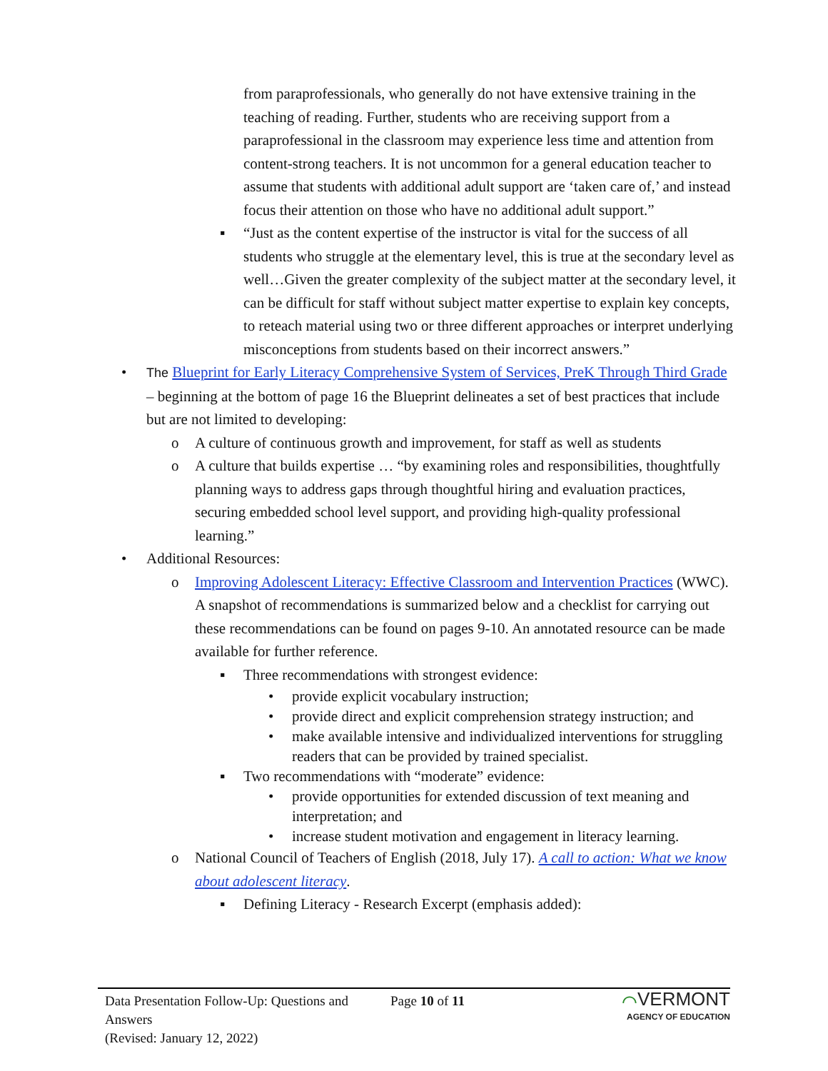from paraprofessionals, who generally do not have extensive training in the teaching of reading. Further, students who are receiving support from a paraprofessional in the classroom may experience less time and attention from content-strong teachers. It is not uncommon for a general education teacher to assume that students with additional adult support are ‘taken care of,’ and instead focus their attention on those who have no additional adult support.”
▪ “Just as the content expertise of the instructor is vital for the success of all students who struggle at the elementary level, this is true at the secondary level as well…Given the greater complexity of the subject matter at the secondary level, it can be difficult for staff without subject matter expertise to explain key concepts, to reteach material using two or three different approaches or interpret underlying misconceptions from students based on their incorrect answers.”
• The Blueprint for Early Literacy Comprehensive System of Services, PreK Through Third Grade – beginning at the bottom of page 16 the Blueprint delineates a set of best practices that include but are not limited to developing:
o A culture of continuous growth and improvement, for staff as well as students
o A culture that builds expertise … “by examining roles and responsibilities, thoughtfully planning ways to address gaps through thoughtful hiring and evaluation practices, securing embedded school level support, and providing high-quality professional learning.”
• Additional Resources:
o Improving Adolescent Literacy: Effective Classroom and Intervention Practices (WWC). A snapshot of recommendations is summarized below and a checklist for carrying out these recommendations can be found on pages 9-10. An annotated resource can be made available for further reference.
▪ Three recommendations with strongest evidence:
• provide explicit vocabulary instruction;
• provide direct and explicit comprehension strategy instruction; and
• make available intensive and individualized interventions for struggling readers that can be provided by trained specialist.
▪ Two recommendations with “moderate” evidence:
• provide opportunities for extended discussion of text meaning and interpretation; and
• increase student motivation and engagement in literacy learning.
o National Council of Teachers of English (2018, July 17). A call to action: What we know about adolescent literacy.
▪ Defining Literacy - Research Excerpt (emphasis added):
Data Presentation Follow-Up: Questions and Answers
(Revised: January 12, 2022)
Page 10 of 11
⌒VERMONT
AGENCY OF EDUCATION